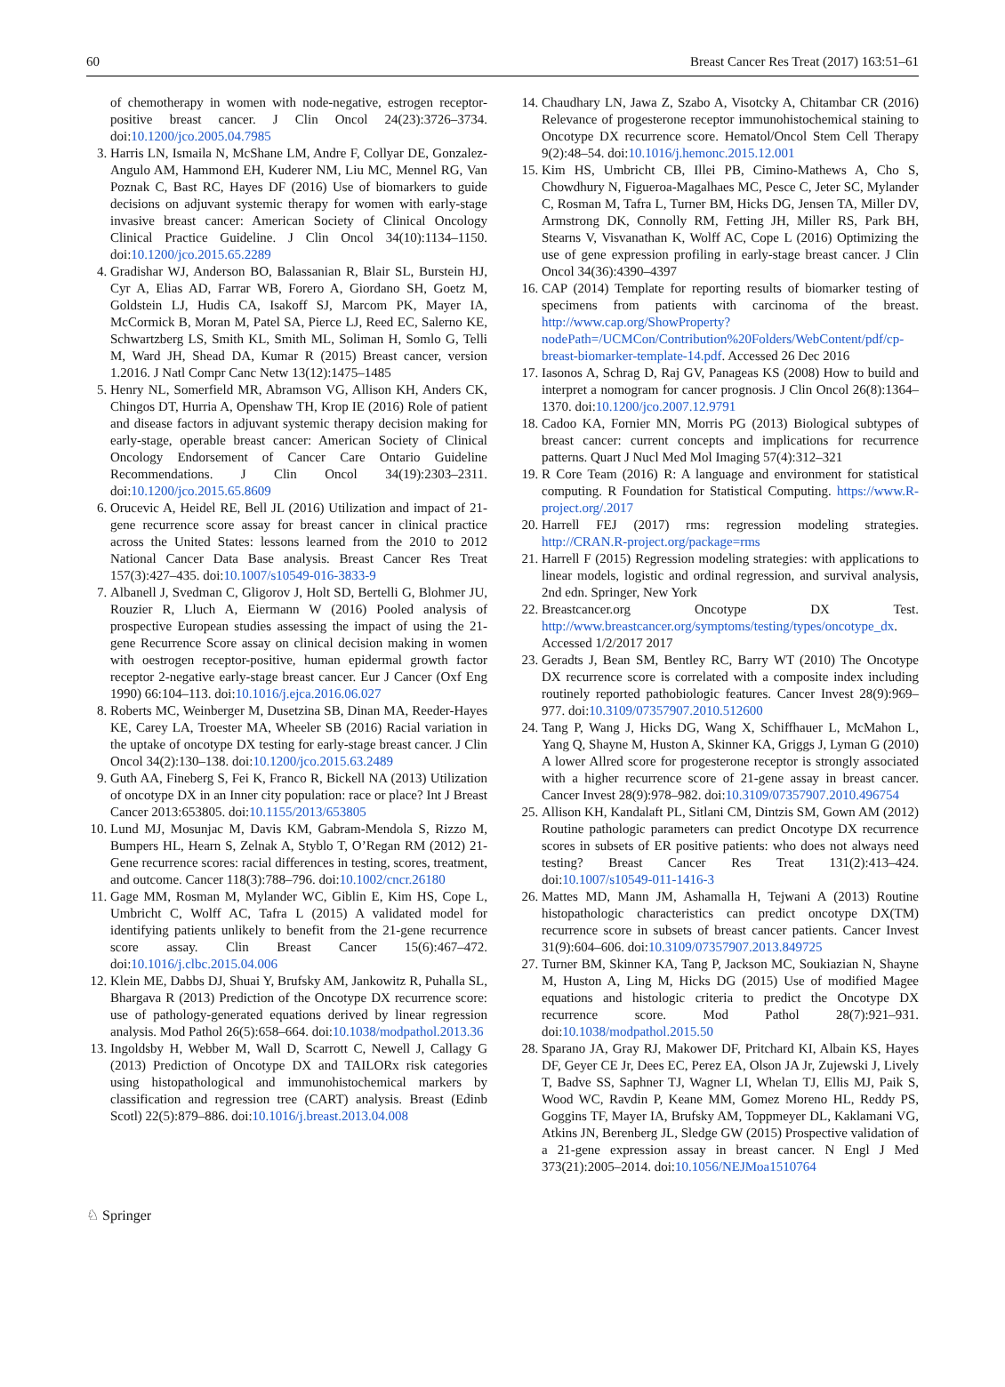60 Breast Cancer Res Treat (2017) 163:51–61
of chemotherapy in women with node-negative, estrogen receptor-positive breast cancer. J Clin Oncol 24(23):3726–3734. doi:10.1200/jco.2005.04.7985
3. Harris LN, Ismaila N, McShane LM, Andre F, Collyar DE, Gonzalez-Angulo AM, Hammond EH, Kuderer NM, Liu MC, Mennel RG, Van Poznak C, Bast RC, Hayes DF (2016) Use of biomarkers to guide decisions on adjuvant systemic therapy for women with early-stage invasive breast cancer: American Society of Clinical Oncology Clinical Practice Guideline. J Clin Oncol 34(10):1134–1150. doi:10.1200/jco.2015.65.2289
4. Gradishar WJ, Anderson BO, Balassanian R, Blair SL, Burstein HJ, Cyr A, Elias AD, Farrar WB, Forero A, Giordano SH, Goetz M, Goldstein LJ, Hudis CA, Isakoff SJ, Marcom PK, Mayer IA, McCormick B, Moran M, Patel SA, Pierce LJ, Reed EC, Salerno KE, Schwartzberg LS, Smith KL, Smith ML, Soliman H, Somlo G, Telli M, Ward JH, Shead DA, Kumar R (2015) Breast cancer, version 1.2016. J Natl Compr Canc Netw 13(12):1475–1485
5. Henry NL, Somerfield MR, Abramson VG, Allison KH, Anders CK, Chingos DT, Hurria A, Openshaw TH, Krop IE (2016) Role of patient and disease factors in adjuvant systemic therapy decision making for early-stage, operable breast cancer: American Society of Clinical Oncology Endorsement of Cancer Care Ontario Guideline Recommendations. J Clin Oncol 34(19):2303–2311. doi:10.1200/jco.2015.65.8609
6. Orucevic A, Heidel RE, Bell JL (2016) Utilization and impact of 21-gene recurrence score assay for breast cancer in clinical practice across the United States: lessons learned from the 2010 to 2012 National Cancer Data Base analysis. Breast Cancer Res Treat 157(3):427–435. doi:10.1007/s10549-016-3833-9
7. Albanell J, Svedman C, Gligorov J, Holt SD, Bertelli G, Blohmer JU, Rouzier R, Lluch A, Eiermann W (2016) Pooled analysis of prospective European studies assessing the impact of using the 21-gene Recurrence Score assay on clinical decision making in women with oestrogen receptor-positive, human epidermal growth factor receptor 2-negative early-stage breast cancer. Eur J Cancer (Oxf Eng 1990) 66:104–113. doi:10.1016/j.ejca.2016.06.027
8. Roberts MC, Weinberger M, Dusetzina SB, Dinan MA, Reeder-Hayes KE, Carey LA, Troester MA, Wheeler SB (2016) Racial variation in the uptake of oncotype DX testing for early-stage breast cancer. J Clin Oncol 34(2):130–138. doi:10.1200/jco.2015.63.2489
9. Guth AA, Fineberg S, Fei K, Franco R, Bickell NA (2013) Utilization of oncotype DX in an Inner city population: race or place? Int J Breast Cancer 2013:653805. doi:10.1155/2013/653805
10. Lund MJ, Mosunjac M, Davis KM, Gabram-Mendola S, Rizzo M, Bumpers HL, Hearn S, Zelnak A, Styblo T, O’Regan RM (2012) 21-Gene recurrence scores: racial differences in testing, scores, treatment, and outcome. Cancer 118(3):788–796. doi:10.1002/cncr.26180
11. Gage MM, Rosman M, Mylander WC, Giblin E, Kim HS, Cope L, Umbricht C, Wolff AC, Tafra L (2015) A validated model for identifying patients unlikely to benefit from the 21-gene recurrence score assay. Clin Breast Cancer 15(6):467–472. doi:10.1016/j.clbc.2015.04.006
12. Klein ME, Dabbs DJ, Shuai Y, Brufsky AM, Jankowitz R, Puhalla SL, Bhargava R (2013) Prediction of the Oncotype DX recurrence score: use of pathology-generated equations derived by linear regression analysis. Mod Pathol 26(5):658–664. doi:10.1038/modpathol.2013.36
13. Ingoldsby H, Webber M, Wall D, Scarrott C, Newell J, Callagy G (2013) Prediction of Oncotype DX and TAILORx risk categories using histopathological and immunohistochemical markers by classification and regression tree (CART) analysis. Breast (Edinb Scotl) 22(5):879–886. doi:10.1016/j.breast.2013.04.008
14. Chaudhary LN, Jawa Z, Szabo A, Visotcky A, Chitambar CR (2016) Relevance of progesterone receptor immunohistochemical staining to Oncotype DX recurrence score. Hematol/Oncol Stem Cell Therapy 9(2):48–54. doi:10.1016/j.hemonc.2015.12.001
15. Kim HS, Umbricht CB, Illei PB, Cimino-Mathews A, Cho S, Chowdhury N, Figueroa-Magalhaes MC, Pesce C, Jeter SC, Mylander C, Rosman M, Tafra L, Turner BM, Hicks DG, Jensen TA, Miller DV, Armstrong DK, Connolly RM, Fetting JH, Miller RS, Park BH, Stearns V, Visvanathan K, Wolff AC, Cope L (2016) Optimizing the use of gene expression profiling in early-stage breast cancer. J Clin Oncol 34(36):4390–4397
16. CAP (2014) Template for reporting results of biomarker testing of specimens from patients with carcinoma of the breast. http://www.cap.org/ShowProperty?nodePath=/UCMCon/Contribution%20Folders/WebContent/pdf/cp-breast-biomarker-template-14.pdf. Accessed 26 Dec 2016
17. Iasonos A, Schrag D, Raj GV, Panageas KS (2008) How to build and interpret a nomogram for cancer prognosis. J Clin Oncol 26(8):1364–1370. doi:10.1200/jco.2007.12.9791
18. Cadoo KA, Fornier MN, Morris PG (2013) Biological subtypes of breast cancer: current concepts and implications for recurrence patterns. Quart J Nucl Med Mol Imaging 57(4):312–321
19. R Core Team (2016) R: A language and environment for statistical computing. R Foundation for Statistical Computing. https://www.R-project.org/.2017
20. Harrell FEJ (2017) rms: regression modeling strategies. http://CRAN.R-project.org/package=rms
21. Harrell F (2015) Regression modeling strategies: with applications to linear models, logistic and ordinal regression, and survival analysis, 2nd edn. Springer, New York
22. Breastcancer.org Oncotype DX Test. http://www.breastcancer.org/symptoms/testing/types/oncotype_dx. Accessed 1/2/2017 2017
23. Geradts J, Bean SM, Bentley RC, Barry WT (2010) The Oncotype DX recurrence score is correlated with a composite index including routinely reported pathobiologic features. Cancer Invest 28(9):969–977. doi:10.3109/07357907.2010.512600
24. Tang P, Wang J, Hicks DG, Wang X, Schiffhauer L, McMahon L, Yang Q, Shayne M, Huston A, Skinner KA, Griggs J, Lyman G (2010) A lower Allred score for progesterone receptor is strongly associated with a higher recurrence score of 21-gene assay in breast cancer. Cancer Invest 28(9):978–982. doi:10.3109/07357907.2010.496754
25. Allison KH, Kandalaft PL, Sitlani CM, Dintzis SM, Gown AM (2012) Routine pathologic parameters can predict Oncotype DX recurrence scores in subsets of ER positive patients: who does not always need testing? Breast Cancer Res Treat 131(2):413–424. doi:10.1007/s10549-011-1416-3
26. Mattes MD, Mann JM, Ashamalla H, Tejwani A (2013) Routine histopathologic characteristics can predict oncotype DX(TM) recurrence score in subsets of breast cancer patients. Cancer Invest 31(9):604–606. doi:10.3109/07357907.2013.849725
27. Turner BM, Skinner KA, Tang P, Jackson MC, Soukiazian N, Shayne M, Huston A, Ling M, Hicks DG (2015) Use of modified Magee equations and histologic criteria to predict the Oncotype DX recurrence score. Mod Pathol 28(7):921–931. doi:10.1038/modpathol.2015.50
28. Sparano JA, Gray RJ, Makower DF, Pritchard KI, Albain KS, Hayes DF, Geyer CE Jr, Dees EC, Perez EA, Olson JA Jr, Zujewski J, Lively T, Badve SS, Saphner TJ, Wagner LI, Whelan TJ, Ellis MJ, Paik S, Wood WC, Ravdin P, Keane MM, Gomez Moreno HL, Reddy PS, Goggins TF, Mayer IA, Brufsky AM, Toppmeyer DL, Kaklamani VG, Atkins JN, Berenberg JL, Sledge GW (2015) Prospective validation of a 21-gene expression assay in breast cancer. N Engl J Med 373(21):2005–2014. doi:10.1056/NEJMoa1510764
♘ Springer